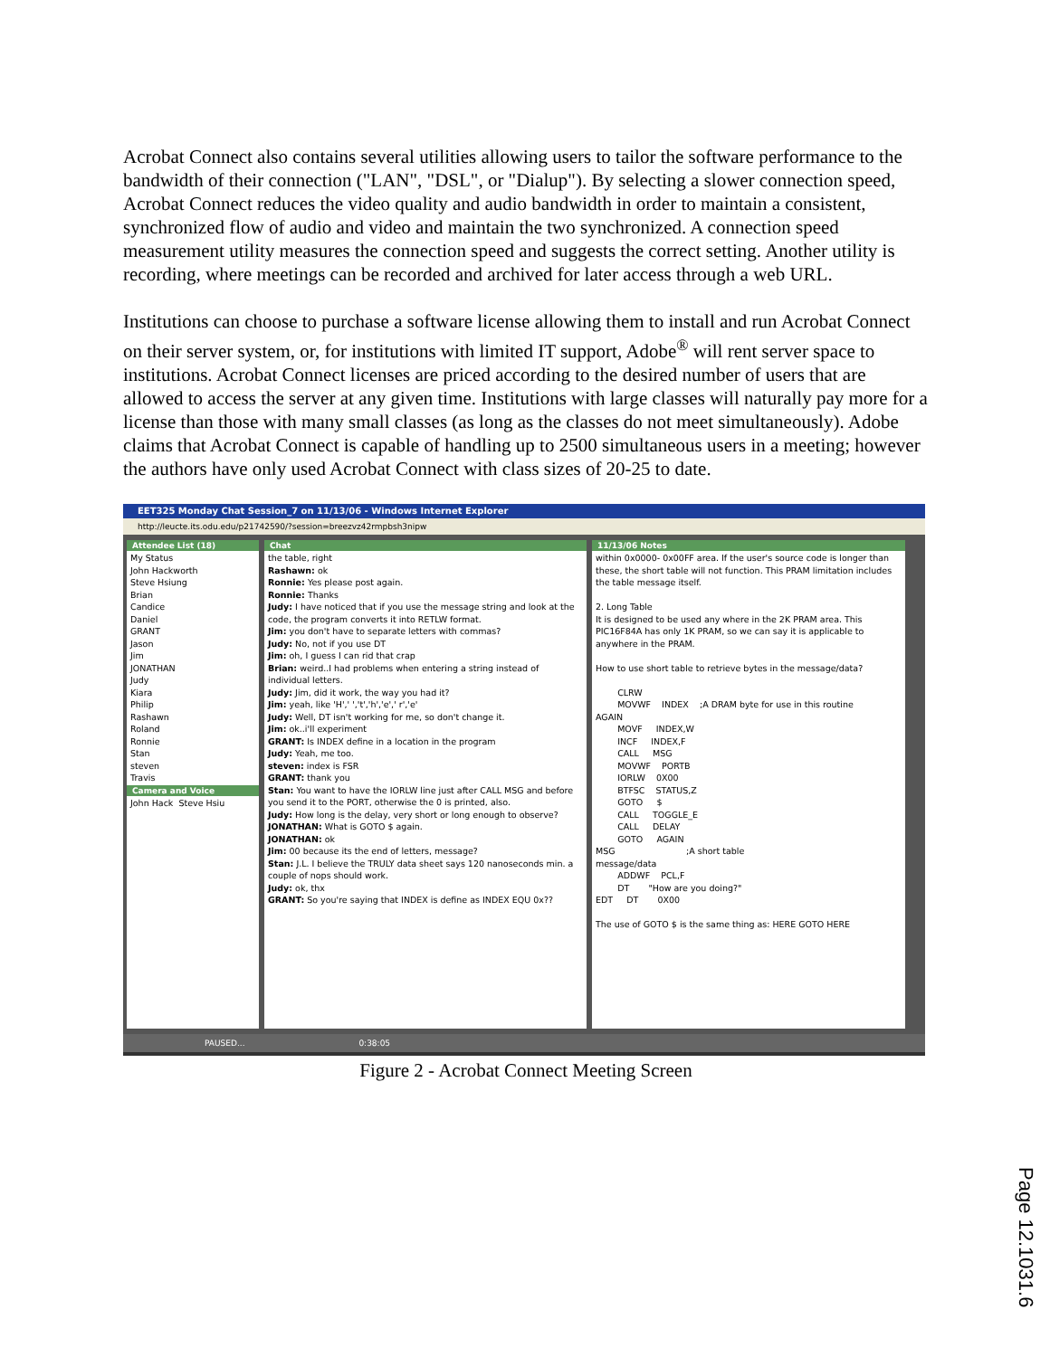Acrobat Connect also contains several utilities allowing users to tailor the software performance to the bandwidth of their connection ("LAN", "DSL", or "Dialup"). By selecting a slower connection speed, Acrobat Connect reduces the video quality and audio bandwidth in order to maintain a consistent, synchronized flow of audio and video and maintain the two synchronized. A connection speed measurement utility measures the connection speed and suggests the correct setting. Another utility is recording, where meetings can be recorded and archived for later access through a web URL.
Institutions can choose to purchase a software license allowing them to install and run Acrobat Connect on their server system, or, for institutions with limited IT support, Adobe<sup>®</sup> will rent server space to institutions. Acrobat Connect licenses are priced according to the desired number of users that are allowed to access the server at any given time. Institutions with large classes will naturally pay more for a license than those with many small classes (as long as the classes do not meet simultaneously). Adobe claims that Acrobat Connect is capable of handling up to 2500 simultaneous users in a meeting; however the authors have only used Acrobat Connect with class sizes of 20-25 to date.
EET325 Monday Chat Session_7 on 11/13/06 - Windows Internet Explorer
http://leucte.its.odu.edu/p21742590/?session=breezvz42rmpbsh3nipw
Attendee List (18)
My Status John Hackworth Steve Hsiung Brian Candice Daniel GRANT Jason Jim JONATHAN Judy Kiara Philip Rashawn Roland Ronnie Stan steven Travis
Camera and Voice
John Hack Steve Hsiu
Chat
the table, right Rashawn: ok Ronnie: Yes please post again. Ronnie: Thanks Judy: I have noticed that if you use the message string and look at the code, the program converts it into RETLW format. Jim: you don't have to separate letters with commas? Judy: No, not if you use DT Jim: oh, I guess I can rid that crap Brian: weird..I had problems when entering a string instead of individual letters. Judy: Jim, did it work, the way you had it? Jim: yeah, like 'H',' ','t','h','e',' r','e' Judy: Well, DT isn't working for me, so don't change it. Jim: ok..i'll experiment GRANT: Is INDEX define in a location in the program Judy: Yeah, me too. steven: index is FSR GRANT: thank you Stan: You want to have the IORLW line just after CALL MSG and before you send it to the PORT, otherwise the 0 is printed, also. Judy: How long is the delay, very short or long enough to observe? JONATHAN: What is GOTO $ again. JONATHAN: ok Jim: 00 because its the end of letters, message? Stan: J.L. I believe the TRULY data sheet says 120 nanoseconds min. a couple of nops should work. Judy: ok, thx GRANT: So you're saying that INDEX is define as INDEX EQU 0x??
11/13/06 Notes
within 0x0000- 0x00FF area. If the user's source code is longer than these, the short table will not function. This PRAM limitation includes the table message itself. 2. Long Table It is designed to be used any where in the 2K PRAM area. This PIC16F84A has only 1K PRAM, so we can say it is applicable to anywhere in the PRAM. How to use short table to retrieve bytes in the message/data? CLRW MOVWF INDEX ;A DRAM byte for use in this routine AGAIN MOVF INDEX,W INCF INDEX,F CALL MSG MOVWF PORTB IORLW 0X00 BTFSC STATUS,Z GOTO $ CALL TOGGLE_E CALL DELAY GOTO AGAIN MSG ;A short table message/data ADDWF PCL,F DT "How are you doing?" EDT DT 0X00 The use of GOTO $ is the same thing as: HERE GOTO HERE
PAUSED... 0:38:05
Figure 2 - Acrobat Connect Meeting Screen
Page 12.1031.6